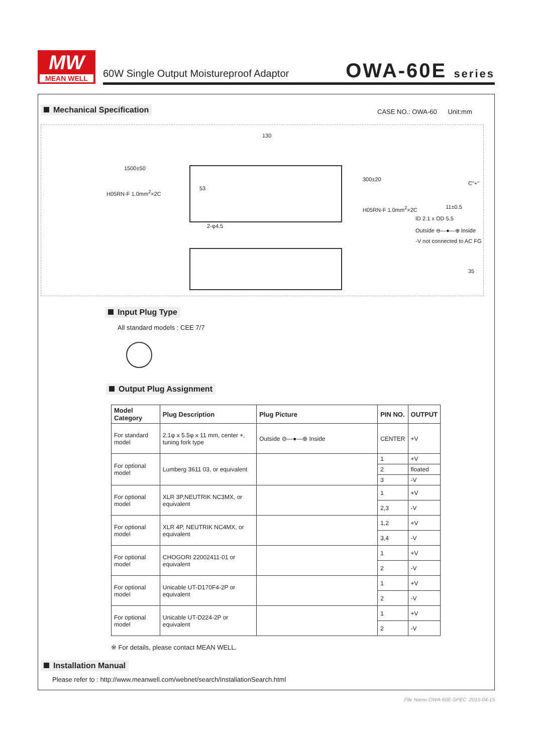MW
MEAN WELL
60W Single Output Moistureproof Adaptor
OWA-60E series
Mechanical Specification CASE NO.: OWA-60 Unit:mm
130
1500±50
H05RN-F 1.0mm<sup>2</sup>×2C
53
300±20
H05RN-F 1.0mm<sup>2</sup>×2C
C"+"
11±0.5
ID 2.1 x OD 5.5
Outside ⊖—●—⊕ Inside
-V not connected to AC FG
2-φ4.5
35
Input Plug Type
All standard models : CEE 7/7
Output Plug Assignment
| Model Category | Plug Description | Plug Picture | PIN NO. | OUTPUT |
| --- | --- | --- | --- | --- |
| For standard model | 2.1φ x 5.5φ x 11 mm, center +, tuning fork type | Outside ⊖—●—⊕ Inside | CENTER | +V |
| For optional model | Lumberg 3611 03, or equivalent | | 1 | +V |
| | | | 2 | floated |
| | | | 3 | -V |
| For optional model | XLR 3P,NEUTRIK NC3MX, or equivalent | | 1 | +V |
| | | | 2,3 | -V |
| For optional model | XLR 4P, NEUTRIK NC4MX, or equivalent | | 1,2 | +V |
| | | | 3,4 | -V |
| For optional model | CHOGORI 22002411-01 or equivalent | | 1 | +V |
| | | | 2 | -V |
| For optional model | Unicable UT-D170F4-2P or equivalent | | 1 | +V |
| | | | 2 | -V |
| For optional model | Unicable UT-D224-2P or equivalent | | 1 | +V |
| | | | 2 | -V |
※ For details, please contact MEAN WELL.
Installation Manual
Please refer to : http://www.meanwell.com/webnet/search/InstallationSearch.html
File Name:OWA-60E-SPEC 2015-04-15